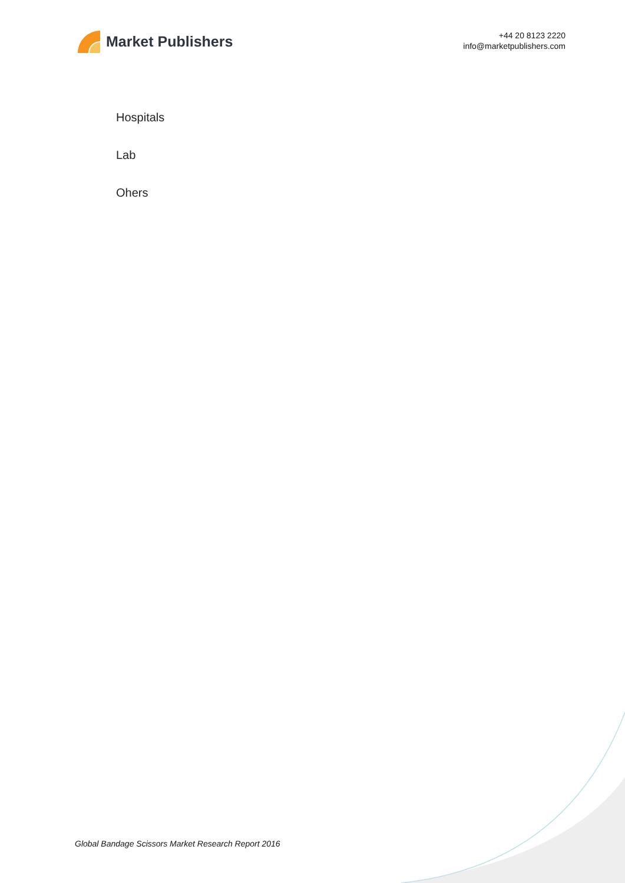Market Publishers
+44 20 8123 2220
info@marketpublishers.com
Hospitals
Lab
Ohers
Global Bandage Scissors Market Research Report 2016